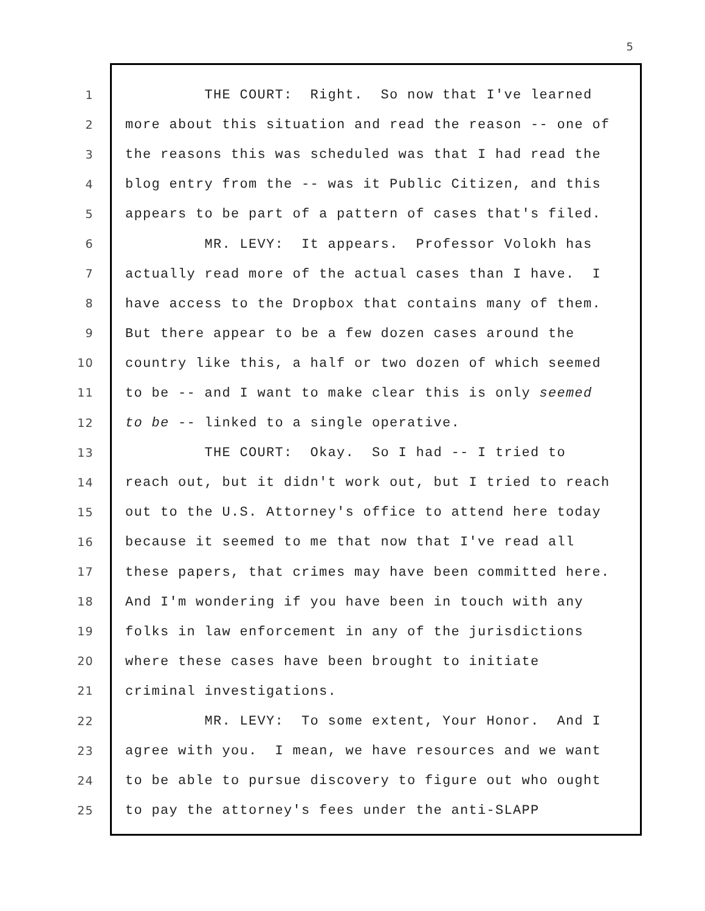5
1
THE COURT: Right. So now that I've learned
2
more about this situation and read the reason -- one of
3
the reasons this was scheduled was that I had read the
4
blog entry from the -- was it Public Citizen, and this
5
appears to be part of a pattern of cases that's filed.
6
MR. LEVY: It appears. Professor Volokh has
7
actually read more of the actual cases than I have. I
8
have access to the Dropbox that contains many of them.
9
But there appear to be a few dozen cases around the
10
country like this, a half or two dozen of which seemed
11
to be -- and I want to make clear this is only seemed
12
to be -- linked to a single operative.
13
THE COURT: Okay. So I had -- I tried to
14
reach out, but it didn't work out, but I tried to reach
15
out to the U.S. Attorney's office to attend here today
16
because it seemed to me that now that I've read all
17
these papers, that crimes may have been committed here.
18
And I'm wondering if you have been in touch with any
19
folks in law enforcement in any of the jurisdictions
20
where these cases have been brought to initiate
21
criminal investigations.
22
MR. LEVY: To some extent, Your Honor. And I
23
agree with you. I mean, we have resources and we want
24
to be able to pursue discovery to figure out who ought
25
to pay the attorney's fees under the anti-SLAPP